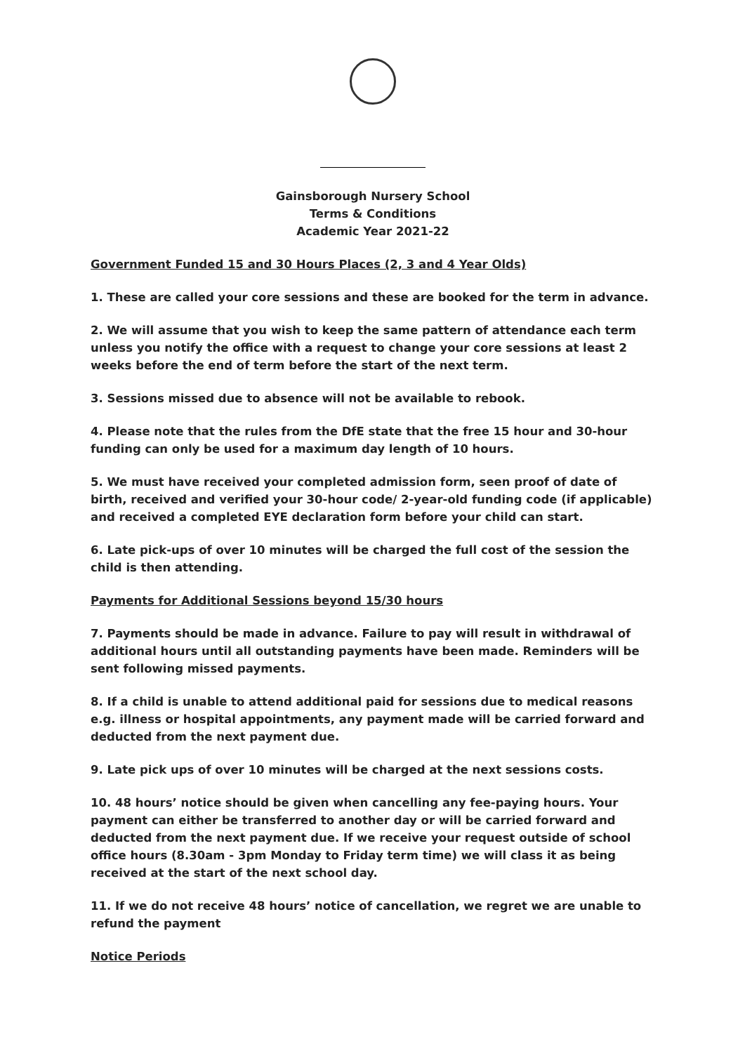Gainsborough Nursery School
Terms & Conditions
Academic Year 2021-22
Government Funded 15 and 30 Hours Places (2, 3 and 4 Year Olds)
1. These are called your core sessions and these are booked for the term in advance.
2. We will assume that you wish to keep the same pattern of attendance each term unless you notify the office with a request to change your core sessions at least 2 weeks before the end of term before the start of the next term.
3. Sessions missed due to absence will not be available to rebook.
4. Please note that the rules from the DfE state that the free 15 hour and 30-hour funding can only be used for a maximum day length of 10 hours.
5. We must have received your completed admission form, seen proof of date of birth, received and verified your 30-hour code/ 2-year-old funding code (if applicable) and received a completed EYE declaration form before your child can start.
6. Late pick-ups of over 10 minutes will be charged the full cost of the session the child is then attending.
Payments for Additional Sessions beyond 15/30 hours
7. Payments should be made in advance. Failure to pay will result in withdrawal of additional hours until all outstanding payments have been made. Reminders will be sent following missed payments.
8. If a child is unable to attend additional paid for sessions due to medical reasons e.g. illness or hospital appointments, any payment made will be carried forward and deducted from the next payment due.
9. Late pick ups of over 10 minutes will be charged at the next sessions costs.
10. 48 hours’ notice should be given when cancelling any fee-paying hours. Your payment can either be transferred to another day or will be carried forward and deducted from the next payment due. If we receive your request outside of school office hours (8.30am - 3pm Monday to Friday term time) we will class it as being received at the start of the next school day.
11. If we do not receive 48 hours’ notice of cancellation, we regret we are unable to refund the payment
Notice Periods